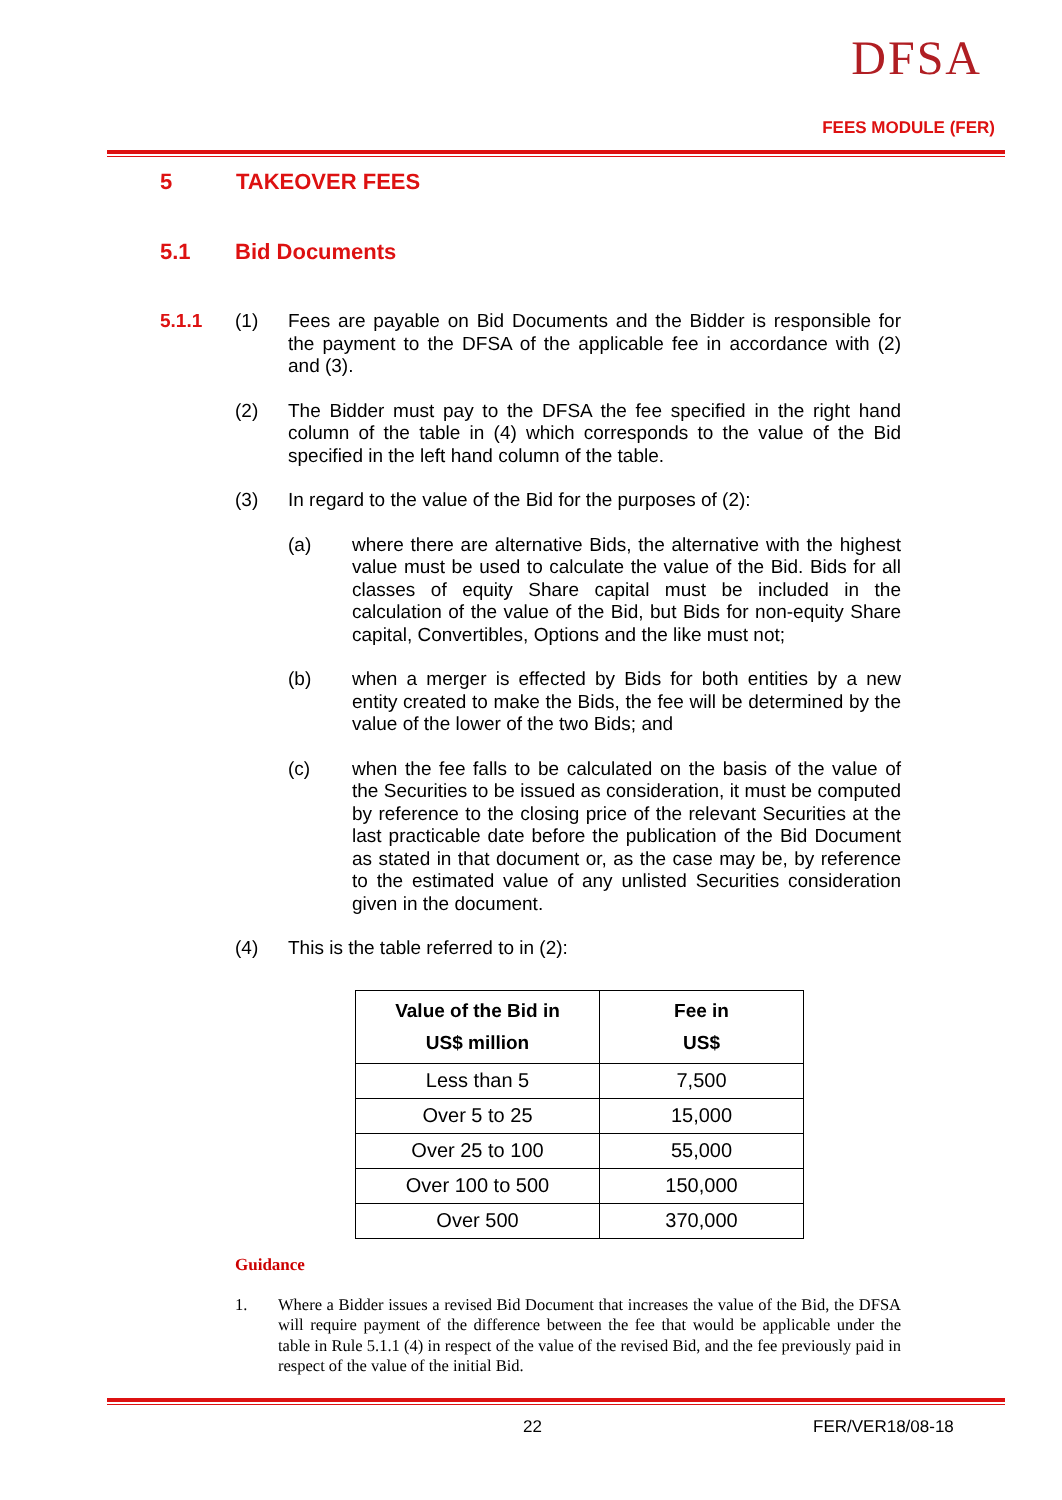DFSA
FEES MODULE (FER)
5 TAKEOVER FEES
5.1 Bid Documents
5.1.1 (1) Fees are payable on Bid Documents and the Bidder is responsible for the payment to the DFSA of the applicable fee in accordance with (2) and (3).
(2) The Bidder must pay to the DFSA the fee specified in the right hand column of the table in (4) which corresponds to the value of the Bid specified in the left hand column of the table.
(3) In regard to the value of the Bid for the purposes of (2):
(a) where there are alternative Bids, the alternative with the highest value must be used to calculate the value of the Bid. Bids for all classes of equity Share capital must be included in the calculation of the value of the Bid, but Bids for non-equity Share capital, Convertibles, Options and the like must not;
(b) when a merger is effected by Bids for both entities by a new entity created to make the Bids, the fee will be determined by the value of the lower of the two Bids; and
(c) when the fee falls to be calculated on the basis of the value of the Securities to be issued as consideration, it must be computed by reference to the closing price of the relevant Securities at the last practicable date before the publication of the Bid Document as stated in that document or, as the case may be, by reference to the estimated value of any unlisted Securities consideration given in the document.
(4) This is the table referred to in (2):
| Value of the Bid in US$ million | Fee in US$ |
| --- | --- |
| Less than 5 | 7,500 |
| Over 5 to 25 | 15,000 |
| Over 25 to 100 | 55,000 |
| Over 100 to 500 | 150,000 |
| Over 500 | 370,000 |
Guidance
1. Where a Bidder issues a revised Bid Document that increases the value of the Bid, the DFSA will require payment of the difference between the fee that would be applicable under the table in Rule 5.1.1 (4) in respect of the value of the revised Bid, and the fee previously paid in respect of the value of the initial Bid.
22 FER/VER18/08-18